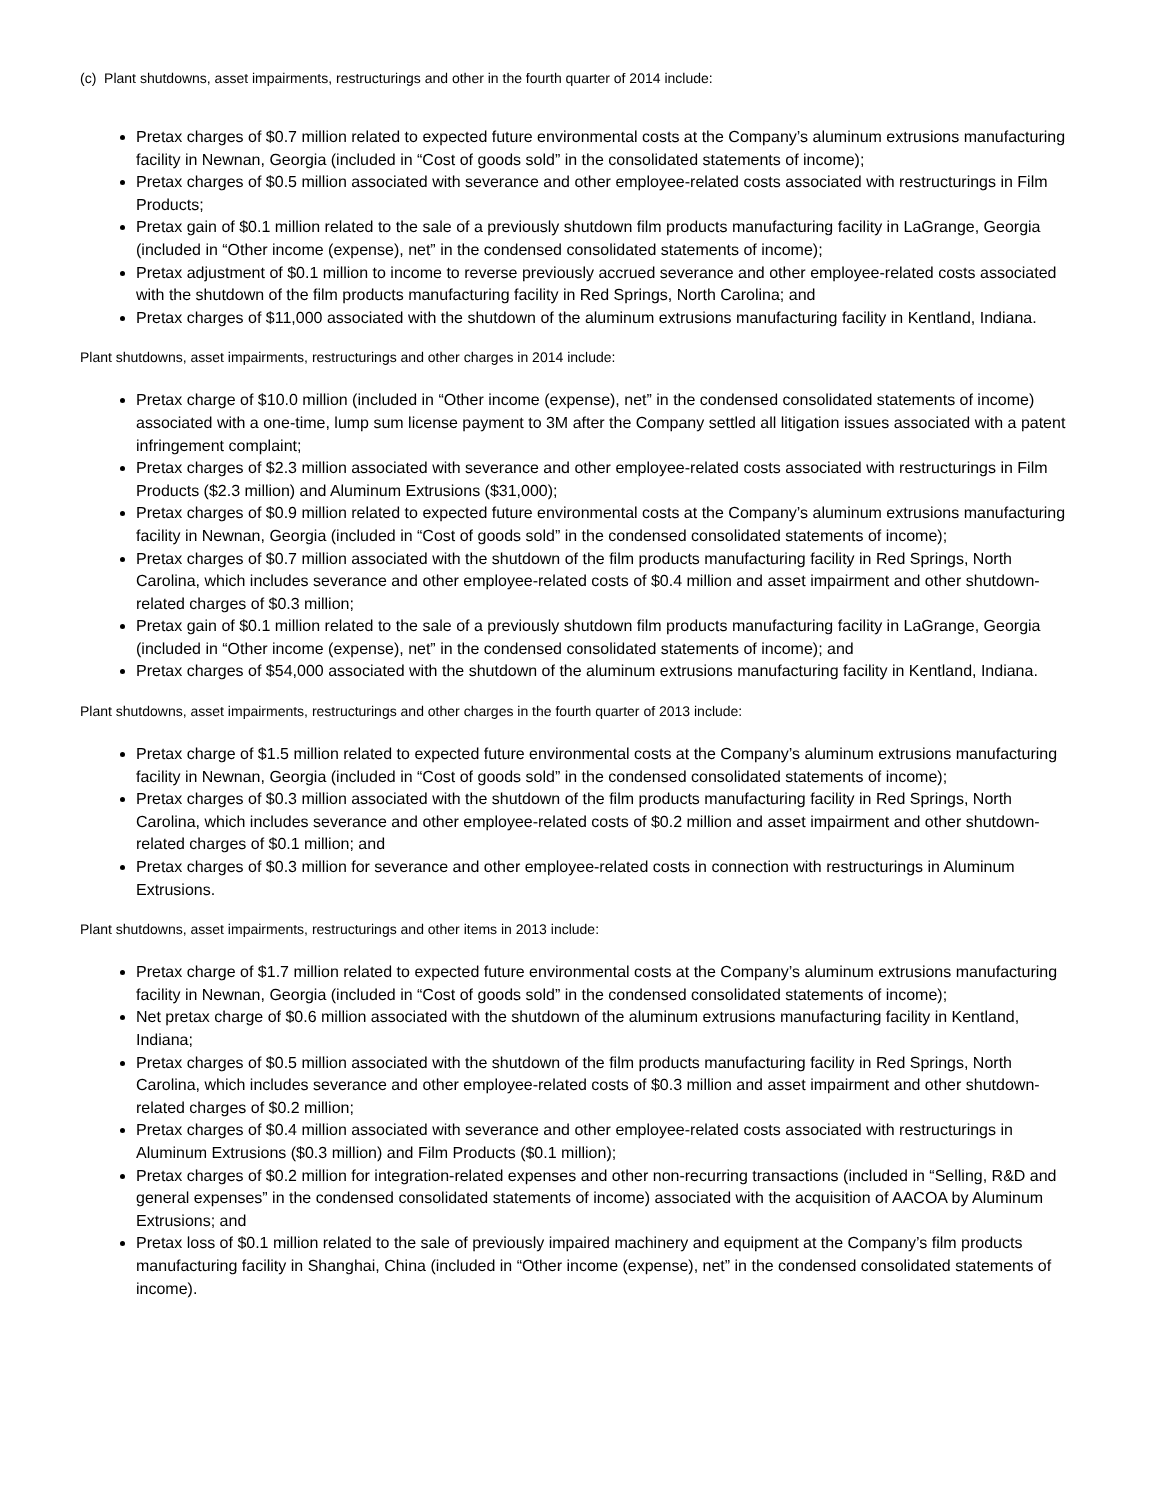(c) Plant shutdowns, asset impairments, restructurings and other in the fourth quarter of 2014 include:
Pretax charges of $0.7 million related to expected future environmental costs at the Company’s aluminum extrusions manufacturing facility in Newnan, Georgia (included in “Cost of goods sold” in the consolidated statements of income);
Pretax charges of $0.5 million associated with severance and other employee-related costs associated with restructurings in Film Products;
Pretax gain of $0.1 million related to the sale of a previously shutdown film products manufacturing facility in LaGrange, Georgia (included in “Other income (expense), net” in the condensed consolidated statements of income);
Pretax adjustment of $0.1 million to income to reverse previously accrued severance and other employee-related costs associated with the shutdown of the film products manufacturing facility in Red Springs, North Carolina; and
Pretax charges of $11,000 associated with the shutdown of the aluminum extrusions manufacturing facility in Kentland, Indiana.
Plant shutdowns, asset impairments, restructurings and other charges in 2014 include:
Pretax charge of $10.0 million (included in “Other income (expense), net” in the condensed consolidated statements of income) associated with a one-time, lump sum license payment to 3M after the Company settled all litigation issues associated with a patent infringement complaint;
Pretax charges of $2.3 million associated with severance and other employee-related costs associated with restructurings in Film Products ($2.3 million) and Aluminum Extrusions ($31,000);
Pretax charges of $0.9 million related to expected future environmental costs at the Company’s aluminum extrusions manufacturing facility in Newnan, Georgia (included in “Cost of goods sold” in the condensed consolidated statements of income);
Pretax charges of $0.7 million associated with the shutdown of the film products manufacturing facility in Red Springs, North Carolina, which includes severance and other employee-related costs of $0.4 million and asset impairment and other shutdown-related charges of $0.3 million;
Pretax gain of $0.1 million related to the sale of a previously shutdown film products manufacturing facility in LaGrange, Georgia (included in “Other income (expense), net” in the condensed consolidated statements of income); and
Pretax charges of $54,000 associated with the shutdown of the aluminum extrusions manufacturing facility in Kentland, Indiana.
Plant shutdowns, asset impairments, restructurings and other charges in the fourth quarter of 2013 include:
Pretax charge of $1.5 million related to expected future environmental costs at the Company’s aluminum extrusions manufacturing facility in Newnan, Georgia (included in “Cost of goods sold” in the condensed consolidated statements of income);
Pretax charges of $0.3 million associated with the shutdown of the film products manufacturing facility in Red Springs, North Carolina, which includes severance and other employee-related costs of $0.2 million and asset impairment and other shutdown-related charges of $0.1 million; and
Pretax charges of $0.3 million for severance and other employee-related costs in connection with restructurings in Aluminum Extrusions.
Plant shutdowns, asset impairments, restructurings and other items in 2013 include:
Pretax charge of $1.7 million related to expected future environmental costs at the Company’s aluminum extrusions manufacturing facility in Newnan, Georgia (included in “Cost of goods sold” in the condensed consolidated statements of income);
Net pretax charge of $0.6 million associated with the shutdown of the aluminum extrusions manufacturing facility in Kentland, Indiana;
Pretax charges of $0.5 million associated with the shutdown of the film products manufacturing facility in Red Springs, North Carolina, which includes severance and other employee-related costs of $0.3 million and asset impairment and other shutdown-related charges of $0.2 million;
Pretax charges of $0.4 million associated with severance and other employee-related costs associated with restructurings in Aluminum Extrusions ($0.3 million) and Film Products ($0.1 million);
Pretax charges of $0.2 million for integration-related expenses and other non-recurring transactions (included in “Selling, R&D and general expenses” in the condensed consolidated statements of income) associated with the acquisition of AACOA by Aluminum Extrusions; and
Pretax loss of $0.1 million related to the sale of previously impaired machinery and equipment at the Company’s film products manufacturing facility in Shanghai, China (included in “Other income (expense), net” in the condensed consolidated statements of income).